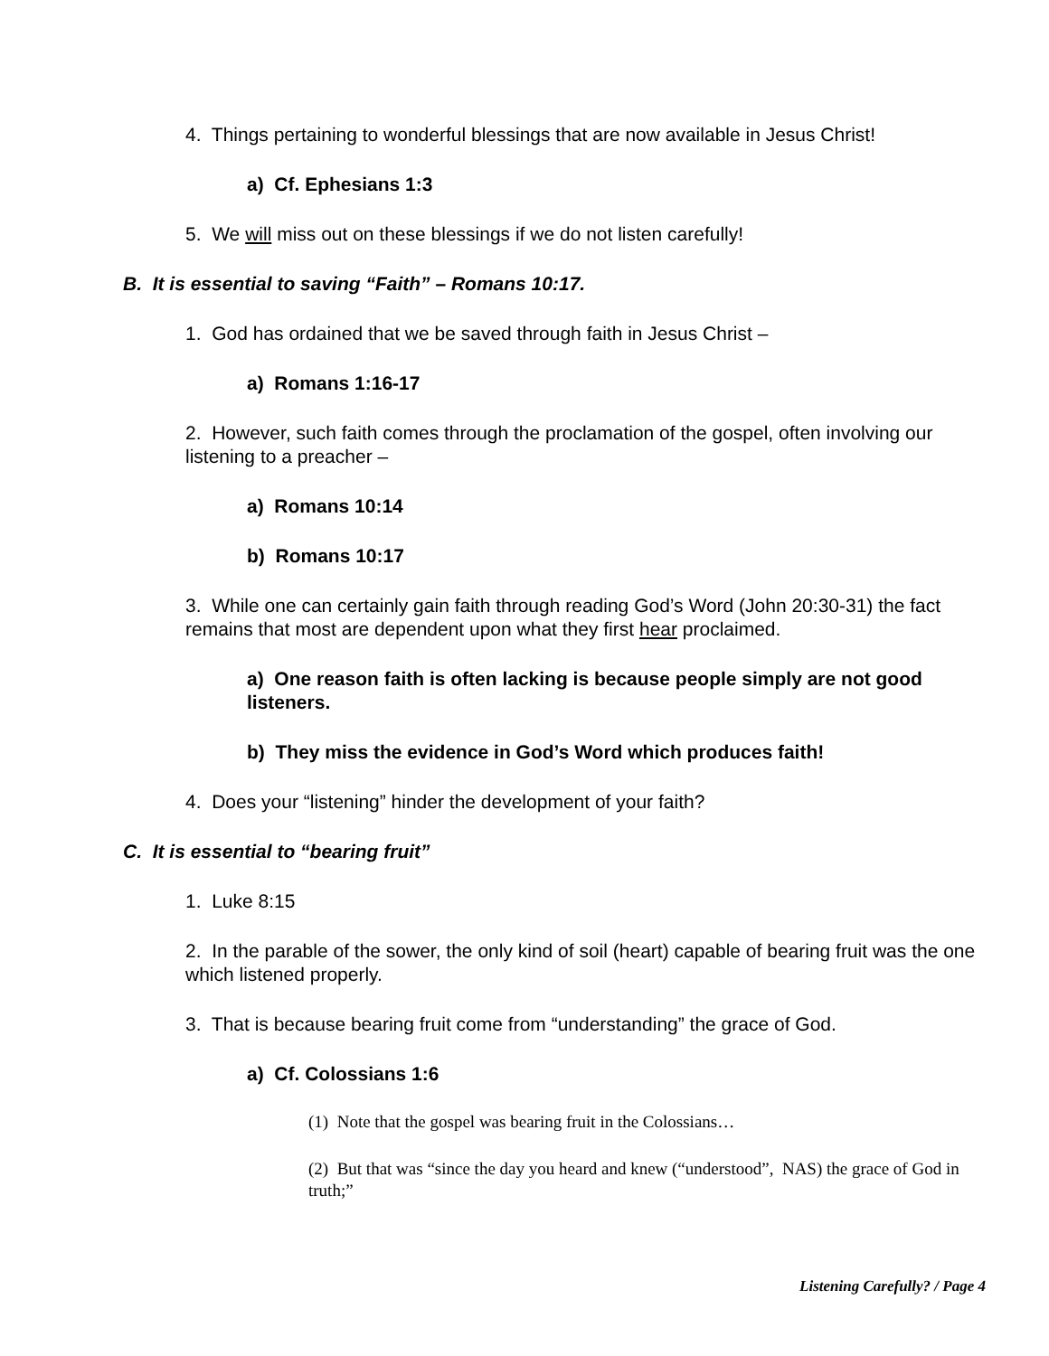4. Things pertaining to wonderful blessings that are now available in Jesus Christ!
a) Cf. Ephesians 1:3
5. We will miss out on these blessings if we do not listen carefully!
B. It is essential to saving “Faith” – Romans 10:17.
1. God has ordained that we be saved through faith in Jesus Christ –
a) Romans 1:16-17
2. However, such faith comes through the proclamation of the gospel, often involving our listening to a preacher –
a) Romans 10:14
b) Romans 10:17
3. While one can certainly gain faith through reading God’s Word (John 20:30-31) the fact remains that most are dependent upon what they first hear proclaimed.
a) One reason faith is often lacking is because people simply are not good listeners.
b) They miss the evidence in God’s Word which produces faith!
4. Does your “listening” hinder the development of your faith?
C. It is essential to “bearing fruit”
1. Luke 8:15
2. In the parable of the sower, the only kind of soil (heart) capable of bearing fruit was the one which listened properly.
3. That is because bearing fruit come from “understanding” the grace of God.
a) Cf. Colossians 1:6
(1) Note that the gospel was bearing fruit in the Colossians…
(2) But that was “since the day you heard and knew (“understood”, NAS) the grace of God in truth;”
Listening Carefully? / Page 4